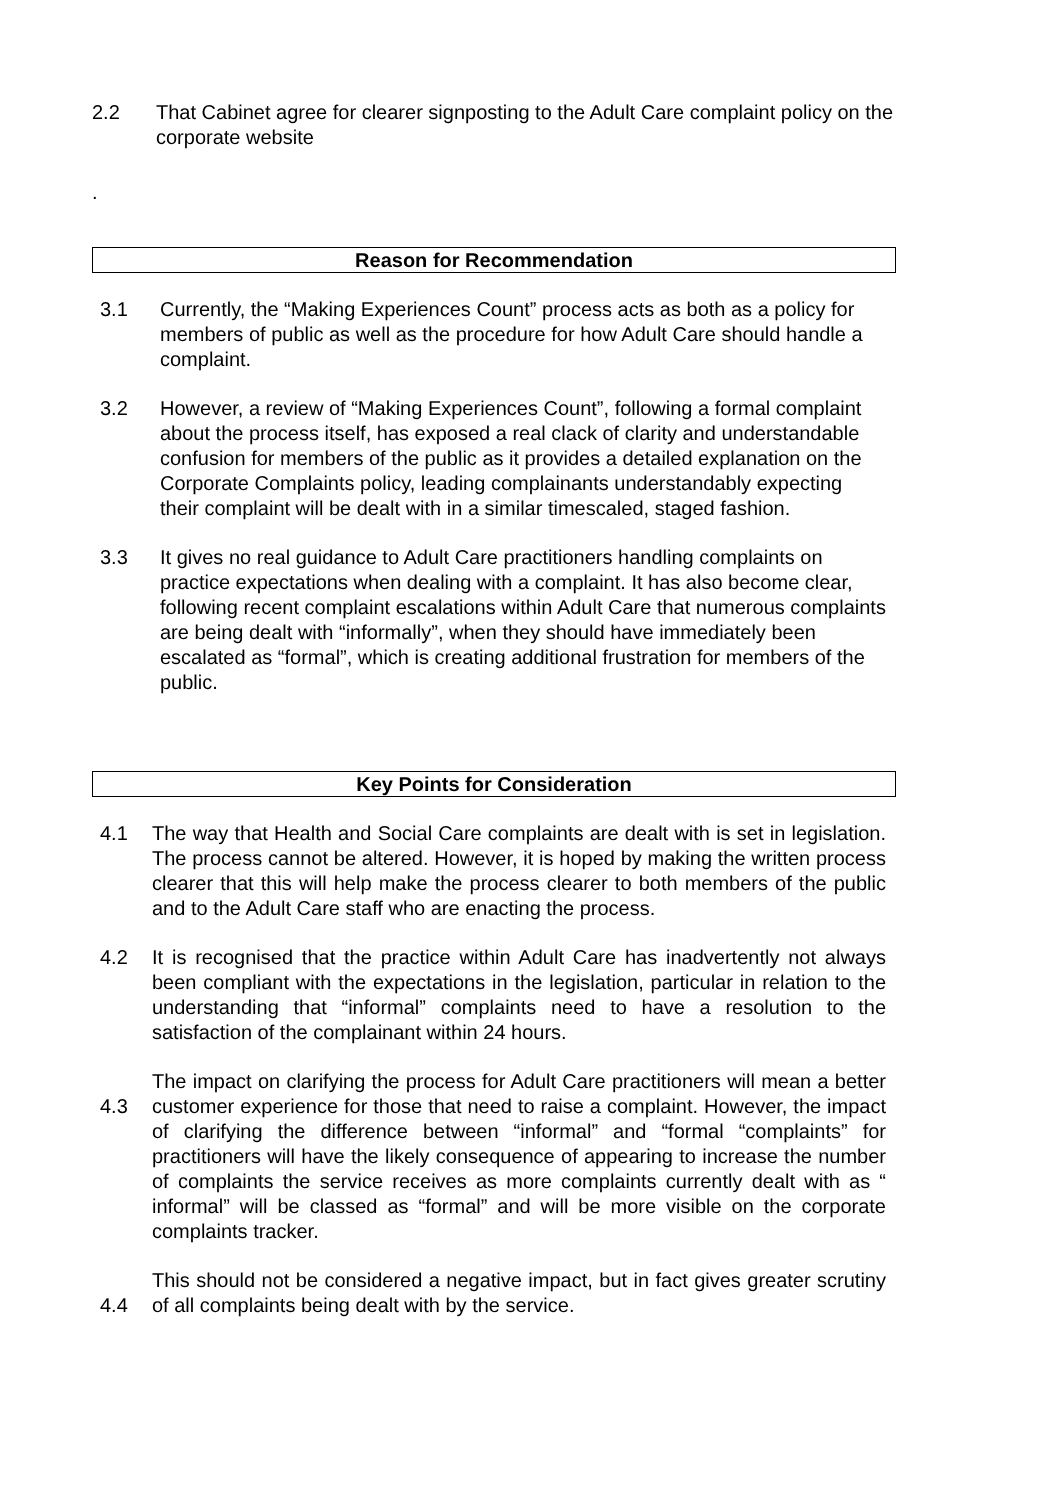2.2 That Cabinet agree for clearer signposting to the Adult Care complaint policy on the corporate website
.
Reason for Recommendation
3.1 Currently, the “Making Experiences Count” process acts as both as a policy for members of public as well as the procedure for how Adult Care should handle a complaint.
3.2 However, a review of “Making Experiences Count”, following a formal complaint about the process itself, has exposed a real clack of clarity and understandable confusion for members of the public as it provides a detailed explanation on the Corporate Complaints policy, leading complainants understandably expecting their complaint will be dealt with in a similar timescaled, staged fashion.
3.3 It gives no real guidance to Adult Care practitioners handling complaints on practice expectations when dealing with a complaint. It has also become clear, following recent complaint escalations within Adult Care that numerous complaints are being dealt with “informally”, when they should have immediately been escalated as “formal”, which is creating additional frustration for members of the public.
Key Points for Consideration
4.1 The way that Health and Social Care complaints are dealt with is set in legislation. The process cannot be altered. However, it is hoped by making the written process clearer that this will help make the process clearer to both members of the public and to the Adult Care staff who are enacting the process.
4.2 It is recognised that the practice within Adult Care has inadvertently not always been compliant with the expectations in the legislation, particular in relation to the understanding that “informal” complaints need to have a resolution to the satisfaction of the complainant within 24 hours.
4.3
The impact on clarifying the process for Adult Care practitioners will mean a better customer experience for those that need to raise a complaint. However, the impact of clarifying the difference between “informal” and “formal “complaints” for practitioners will have the likely consequence of appearing to increase the number of complaints the service receives as more complaints currently dealt with as “ informal” will be classed as “formal” and will be more visible on the corporate complaints tracker.
4.4
This should not be considered a negative impact, but in fact gives greater scrutiny of all complaints being dealt with by the service.